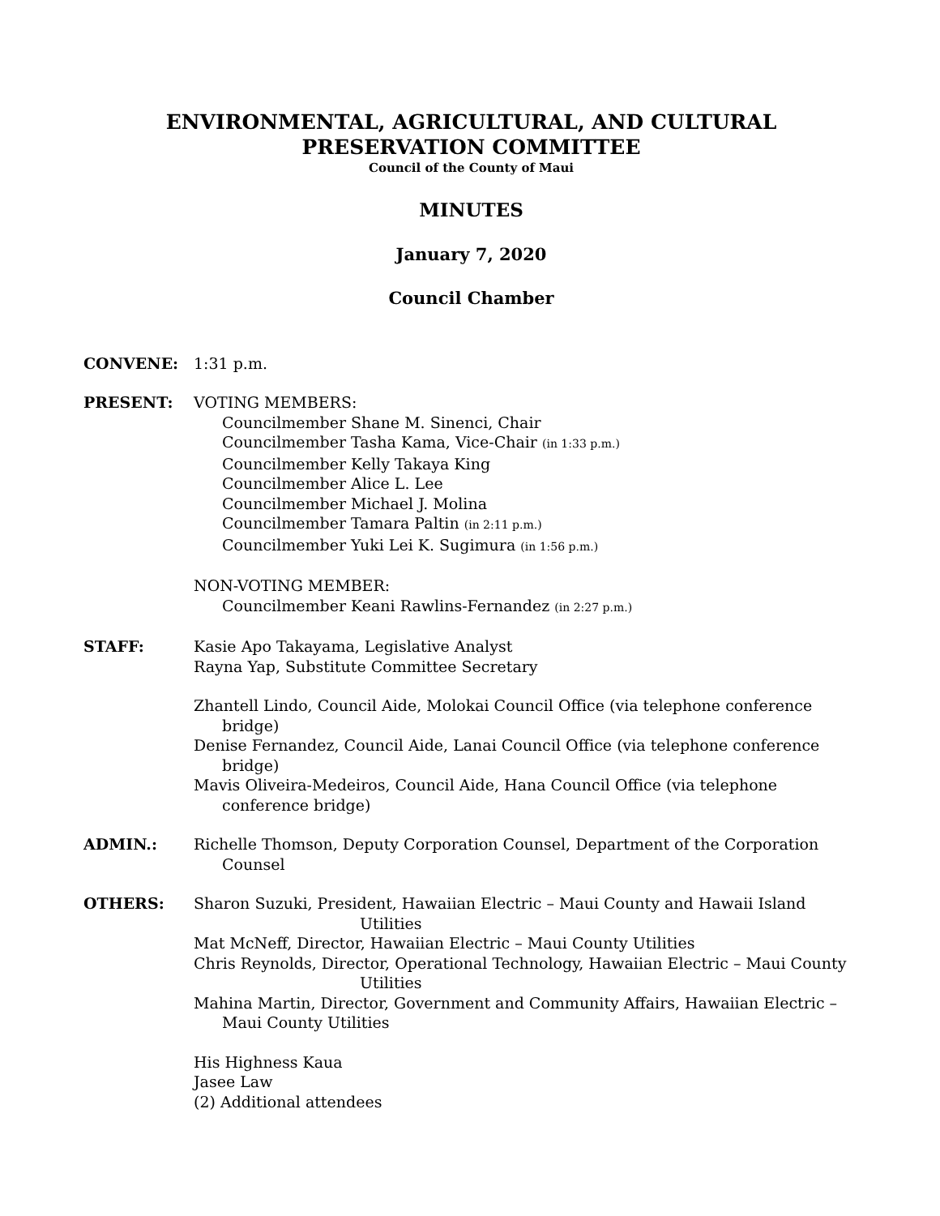ENVIRONMENTAL, AGRICULTURAL, AND CULTURAL
PRESERVATION COMMITTEE
Council of the County of Maui
MINUTES
January 7, 2020
Council Chamber
CONVENE: 1:31 p.m.
PRESENT: VOTING MEMBERS:
Councilmember Shane M. Sinenci, Chair
Councilmember Tasha Kama, Vice-Chair (in 1:33 p.m.)
Councilmember Kelly Takaya King
Councilmember Alice L. Lee
Councilmember Michael J. Molina
Councilmember Tamara Paltin (in 2:11 p.m.)
Councilmember Yuki Lei K. Sugimura (in 1:56 p.m.)
NON-VOTING MEMBER:
Councilmember Keani Rawlins-Fernandez (in 2:27 p.m.)
STAFF: Kasie Apo Takayama, Legislative Analyst
Rayna Yap, Substitute Committee Secretary
Zhantell Lindo, Council Aide, Molokai Council Office (via telephone conference bridge)
Denise Fernandez, Council Aide, Lanai Council Office (via telephone conference bridge)
Mavis Oliveira-Medeiros, Council Aide, Hana Council Office (via telephone conference bridge)
ADMIN.: Richelle Thomson, Deputy Corporation Counsel, Department of the Corporation Counsel
OTHERS: Sharon Suzuki, President, Hawaiian Electric – Maui County and Hawaii Island Utilities
Mat McNeff, Director, Hawaiian Electric – Maui County Utilities
Chris Reynolds, Director, Operational Technology, Hawaiian Electric – Maui County Utilities
Mahina Martin, Director, Government and Community Affairs, Hawaiian Electric – Maui County Utilities
His Highness Kaua
Jasee Law
(2) Additional attendees